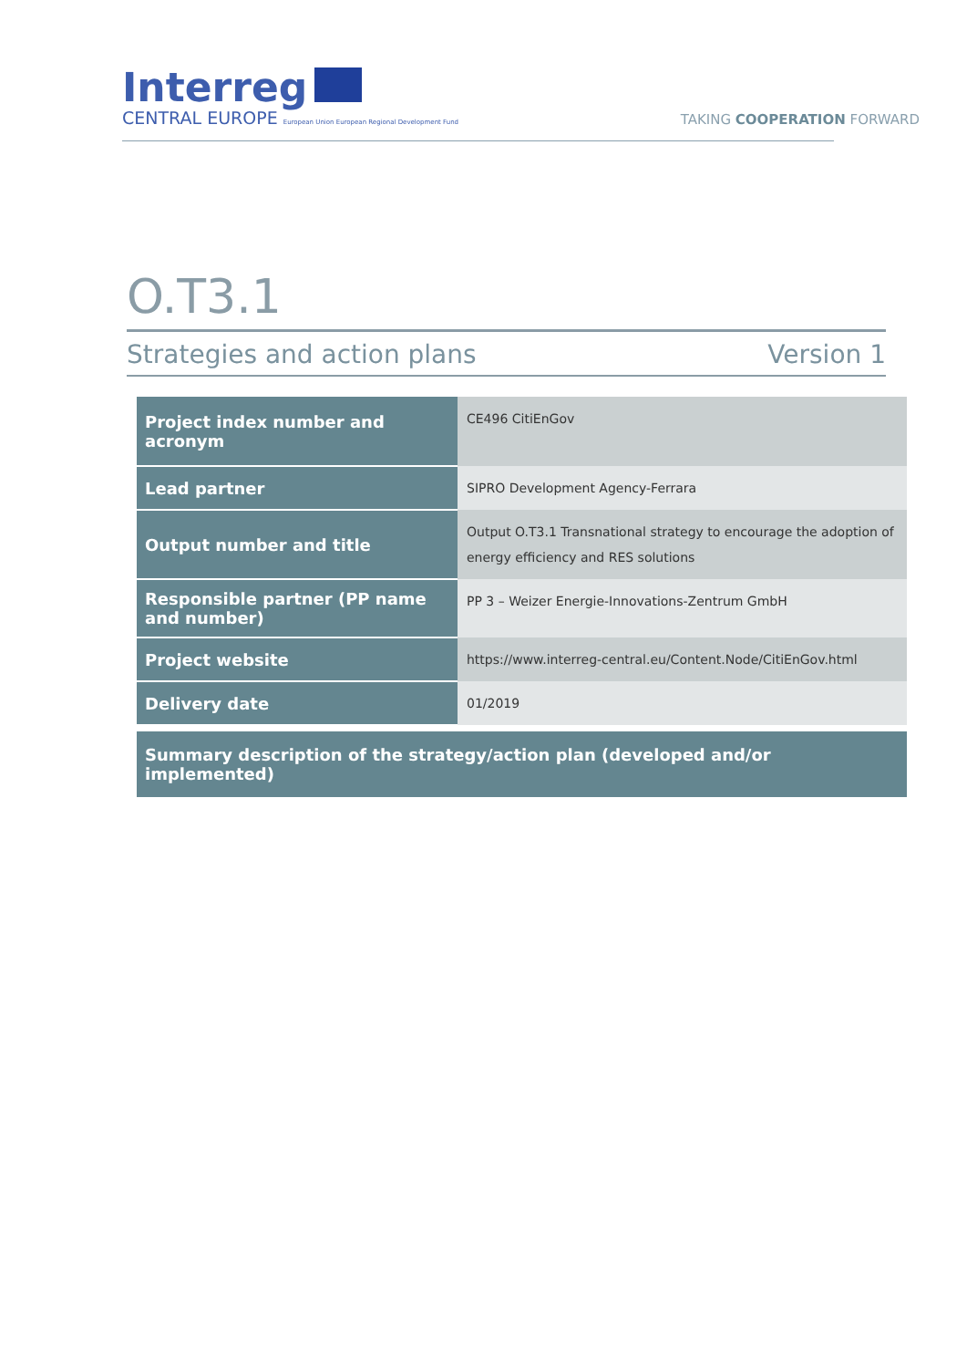Interreg
CENTRAL EUROPE European Union European Regional Development Fund
TAKING COOPERATION FORWARD
O.T3.1
Strategies and action plans Version 1
| Project index number and acronym | CE496 CitiEnGov |
| Lead partner | SIPRO Development Agency-Ferrara |
| Output number and title | Output O.T3.1 Transnational strategy to encourage the adoption of energy efficiency and RES solutions |
| Responsible partner (PP name and number) | PP 3 – Weizer Energie-Innovations-Zentrum GmbH |
| Project website | https://www.interreg-central.eu/Content.Node/CitiEnGov.html |
| Delivery date | 01/2019 |
Summary description of the strategy/action plan (developed and/or implemented)